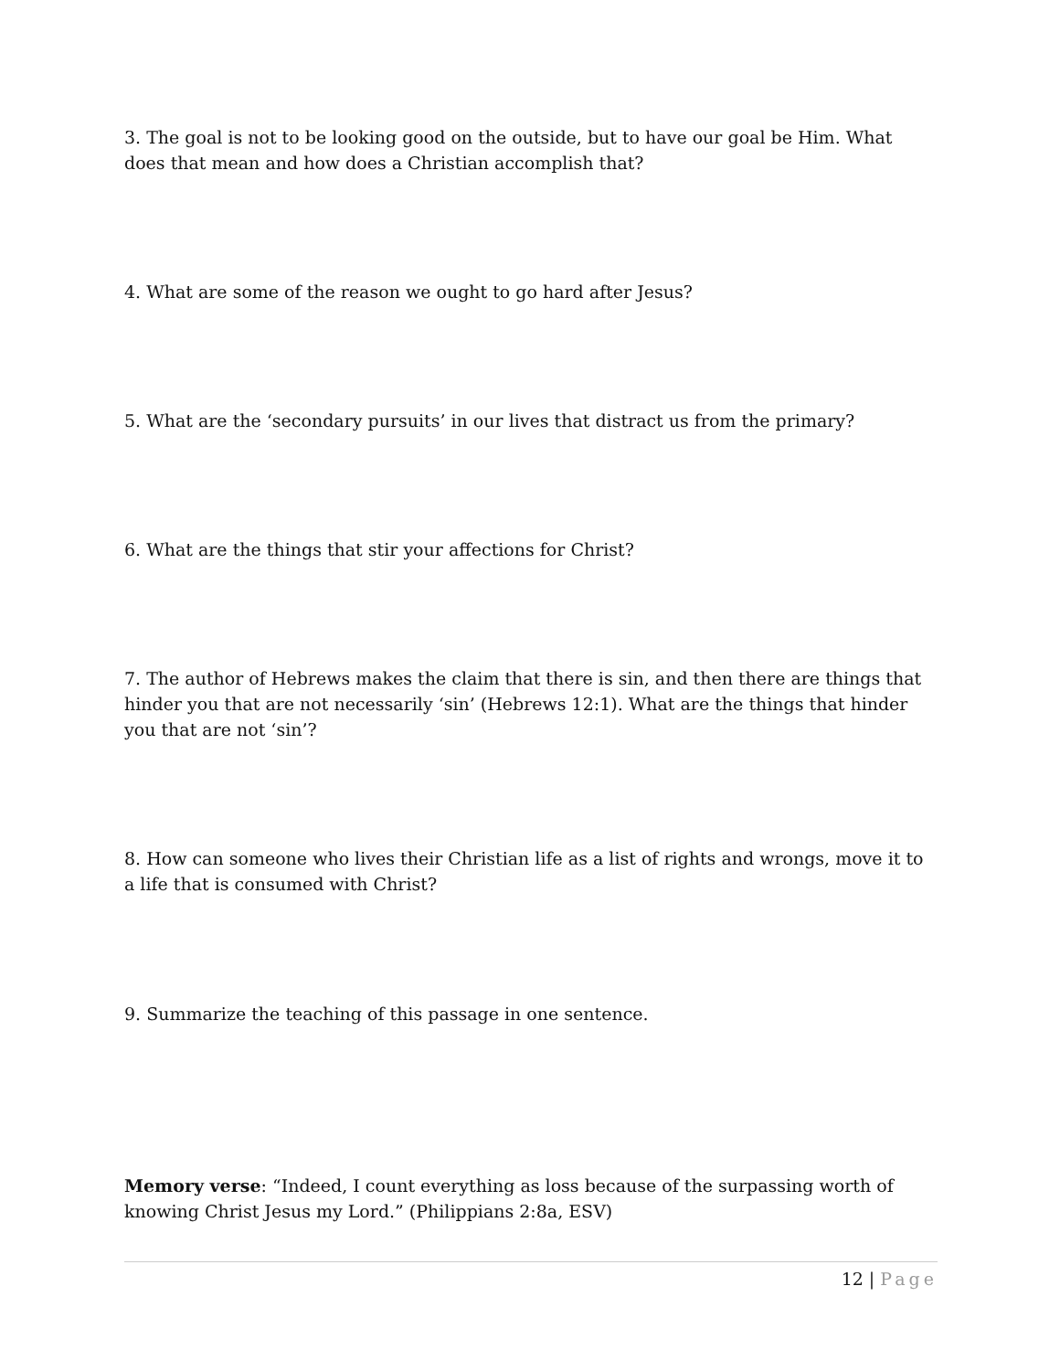3. The goal is not to be looking good on the outside, but to have our goal be Him. What does that mean and how does a Christian accomplish that?
4. What are some of the reason we ought to go hard after Jesus?
5. What are the ‘secondary pursuits’ in our lives that distract us from the primary?
6. What are the things that stir your affections for Christ?
7. The author of Hebrews makes the claim that there is sin, and then there are things that hinder you that are not necessarily ‘sin’ (Hebrews 12:1). What are the things that hinder you that are not ‘sin’?
8. How can someone who lives their Christian life as a list of rights and wrongs, move it to a life that is consumed with Christ?
9. Summarize the teaching of this passage in one sentence.
Memory verse: “Indeed, I count everything as loss because of the surpassing worth of knowing Christ Jesus my Lord.” (Philippians 2:8a, ESV)
12 | Page